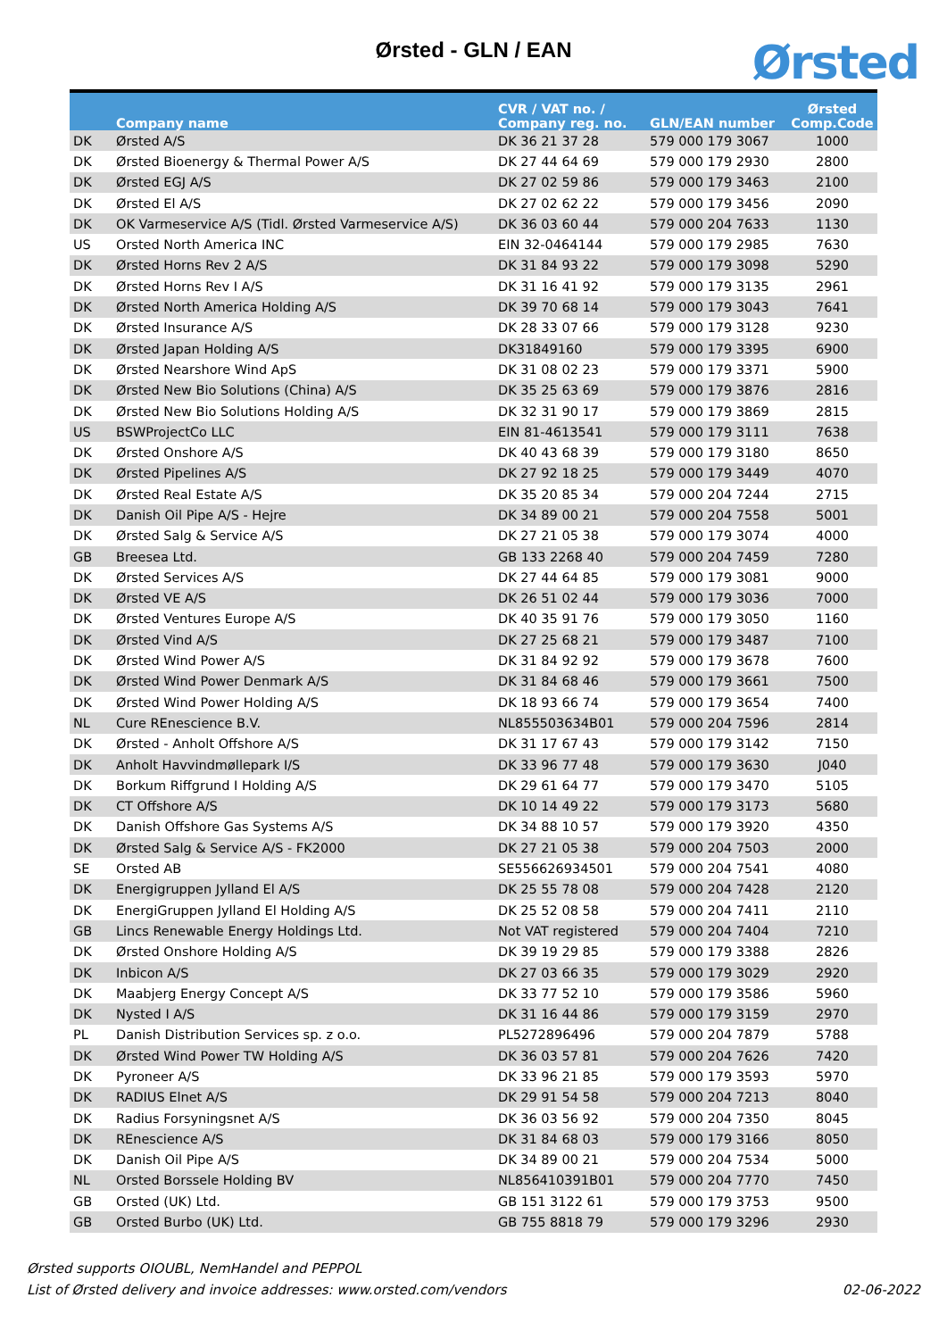Ørsted - GLN / EAN Ørsted
| | Company name | CVR / VAT no. / Company reg. no. | GLN/EAN number | Ørsted Comp.Code |
| --- | --- | --- | --- | --- |
| DK | Ørsted A/S | DK 36 21 37 28 | 579 000 179 3067 | 1000 |
| DK | Ørsted Bioenergy & Thermal Power A/S | DK 27 44 64 69 | 579 000 179 2930 | 2800 |
| DK | Ørsted EGJ A/S | DK 27 02 59 86 | 579 000 179 3463 | 2100 |
| DK | Ørsted El A/S | DK 27 02 62 22 | 579 000 179 3456 | 2090 |
| DK | OK Varmeservice A/S (Tidl. Ørsted Varmeservice A/S) | DK 36 03 60 44 | 579 000 204 7633 | 1130 |
| US | Orsted North America INC | EIN 32-0464144 | 579 000 179 2985 | 7630 |
| DK | Ørsted Horns Rev 2 A/S | DK 31 84 93 22 | 579 000 179 3098 | 5290 |
| DK | Ørsted Horns Rev I A/S | DK 31 16 41 92 | 579 000 179 3135 | 2961 |
| DK | Ørsted North America Holding A/S | DK 39 70 68 14 | 579 000 179 3043 | 7641 |
| DK | Ørsted Insurance A/S | DK 28 33 07 66 | 579 000 179 3128 | 9230 |
| DK | Ørsted Japan Holding A/S | DK31849160 | 579 000 179 3395 | 6900 |
| DK | Ørsted Nearshore Wind ApS | DK 31 08 02 23 | 579 000 179 3371 | 5900 |
| DK | Ørsted New Bio Solutions (China) A/S | DK 35 25 63 69 | 579 000 179 3876 | 2816 |
| DK | Ørsted New Bio Solutions Holding A/S | DK 32 31 90 17 | 579 000 179 3869 | 2815 |
| US | BSWProjectCo LLC | EIN 81-4613541 | 579 000 179 3111 | 7638 |
| DK | Ørsted Onshore A/S | DK 40 43 68 39 | 579 000 179 3180 | 8650 |
| DK | Ørsted Pipelines A/S | DK 27 92 18 25 | 579 000 179 3449 | 4070 |
| DK | Ørsted Real Estate A/S | DK 35 20 85 34 | 579 000 204 7244 | 2715 |
| DK | Danish Oil Pipe A/S - Hejre | DK 34 89 00 21 | 579 000 204 7558 | 5001 |
| DK | Ørsted Salg & Service A/S | DK 27 21 05 38 | 579 000 179 3074 | 4000 |
| GB | Breesea Ltd. | GB 133 2268 40 | 579 000 204 7459 | 7280 |
| DK | Ørsted Services A/S | DK 27 44 64 85 | 579 000 179 3081 | 9000 |
| DK | Ørsted VE A/S | DK 26 51 02 44 | 579 000 179 3036 | 7000 |
| DK | Ørsted Ventures Europe A/S | DK 40 35 91 76 | 579 000 179 3050 | 1160 |
| DK | Ørsted Vind A/S | DK 27 25 68 21 | 579 000 179 3487 | 7100 |
| DK | Ørsted Wind Power A/S | DK 31 84 92 92 | 579 000 179 3678 | 7600 |
| DK | Ørsted Wind Power Denmark A/S | DK 31 84 68 46 | 579 000 179 3661 | 7500 |
| DK | Ørsted Wind Power Holding A/S | DK 18 93 66 74 | 579 000 179 3654 | 7400 |
| NL | Cure REnescience B.V. | NL855503634B01 | 579 000 204 7596 | 2814 |
| DK | Ørsted - Anholt Offshore A/S | DK 31 17 67 43 | 579 000 179 3142 | 7150 |
| DK | Anholt Havvindmøllepark I/S | DK 33 96 77 48 | 579 000 179 3630 | J040 |
| DK | Borkum Riffgrund I Holding A/S | DK 29 61 64 77 | 579 000 179 3470 | 5105 |
| DK | CT Offshore A/S | DK 10 14 49 22 | 579 000 179 3173 | 5680 |
| DK | Danish Offshore Gas Systems A/S | DK 34 88 10 57 | 579 000 179 3920 | 4350 |
| DK | Ørsted Salg & Service A/S - FK2000 | DK 27 21 05 38 | 579 000 204 7503 | 2000 |
| SE | Orsted AB | SE556626934501 | 579 000 204 7541 | 4080 |
| DK | Energigruppen Jylland El A/S | DK 25 55 78 08 | 579 000 204 7428 | 2120 |
| DK | EnergiGruppen Jylland El Holding A/S | DK 25 52 08 58 | 579 000 204 7411 | 2110 |
| GB | Lincs Renewable Energy Holdings Ltd. | Not VAT registered | 579 000 204 7404 | 7210 |
| DK | Ørsted Onshore Holding A/S | DK 39 19 29 85 | 579 000 179 3388 | 2826 |
| DK | Inbicon A/S | DK 27 03 66 35 | 579 000 179 3029 | 2920 |
| DK | Maabjerg Energy Concept A/S | DK 33 77 52 10 | 579 000 179 3586 | 5960 |
| DK | Nysted I A/S | DK 31 16 44 86 | 579 000 179 3159 | 2970 |
| PL | Danish Distribution Services sp. z o.o. | PL5272896496 | 579 000 204 7879 | 5788 |
| DK | Ørsted Wind Power TW Holding A/S | DK 36 03 57 81 | 579 000 204 7626 | 7420 |
| DK | Pyroneer A/S | DK 33 96 21 85 | 579 000 179 3593 | 5970 |
| DK | RADIUS Elnet A/S | DK 29 91 54 58 | 579 000 204 7213 | 8040 |
| DK | Radius Forsyningsnet A/S | DK 36 03 56 92 | 579 000 204 7350 | 8045 |
| DK | REnescience A/S | DK 31 84 68 03 | 579 000 179 3166 | 8050 |
| DK | Danish Oil Pipe A/S | DK 34 89 00 21 | 579 000 204 7534 | 5000 |
| NL | Orsted Borssele Holding BV | NL856410391B01 | 579 000 204 7770 | 7450 |
| GB | Orsted (UK) Ltd. | GB 151 3122 61 | 579 000 179 3753 | 9500 |
| GB | Orsted Burbo (UK) Ltd. | GB 755 8818 79 | 579 000 179 3296 | 2930 |
Ørsted supports OIOUBL, NemHandel and PEPPOL
List of Ørsted delivery and invoice addresses: www.orsted.com/vendors
02-06-2022